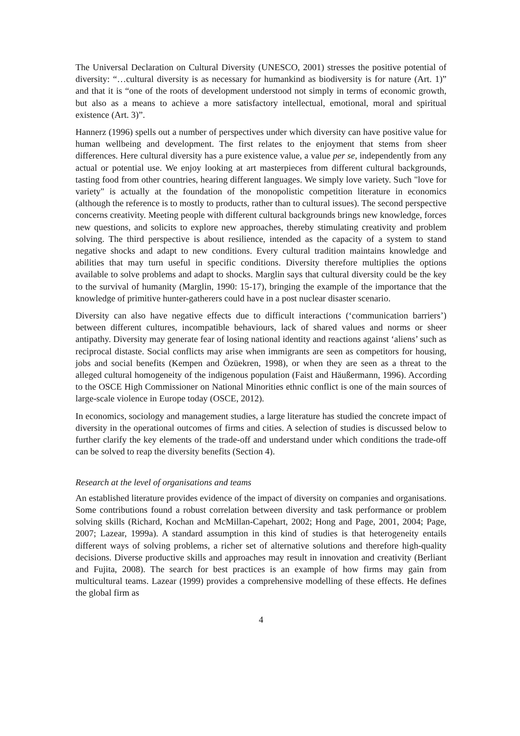The Universal Declaration on Cultural Diversity (UNESCO, 2001) stresses the positive potential of diversity: “…cultural diversity is as necessary for humankind as biodiversity is for nature (Art. 1)” and that it is “one of the roots of development understood not simply in terms of economic growth, but also as a means to achieve a more satisfactory intellectual, emotional, moral and spiritual existence (Art. 3)”.
Hannerz (1996) spells out a number of perspectives under which diversity can have positive value for human wellbeing and development. The first relates to the enjoyment that stems from sheer differences. Here cultural diversity has a pure existence value, a value per se, independently from any actual or potential use. We enjoy looking at art masterpieces from different cultural backgrounds, tasting food from other countries, hearing different languages. We simply love variety. Such "love for variety" is actually at the foundation of the monopolistic competition literature in economics (although the reference is to mostly to products, rather than to cultural issues). The second perspective concerns creativity. Meeting people with different cultural backgrounds brings new knowledge, forces new questions, and solicits to explore new approaches, thereby stimulating creativity and problem solving. The third perspective is about resilience, intended as the capacity of a system to stand negative shocks and adapt to new conditions. Every cultural tradition maintains knowledge and abilities that may turn useful in specific conditions. Diversity therefore multiplies the options available to solve problems and adapt to shocks. Marglin says that cultural diversity could be the key to the survival of humanity (Marglin, 1990: 15-17), bringing the example of the importance that the knowledge of primitive hunter-gatherers could have in a post nuclear disaster scenario.
Diversity can also have negative effects due to difficult interactions (‘communication barriers’) between different cultures, incompatible behaviours, lack of shared values and norms or sheer antipathy. Diversity may generate fear of losing national identity and reactions against ‘aliens’ such as reciprocal distaste. Social conflicts may arise when immigrants are seen as competitors for housing, jobs and social benefits (Kempen and Özüekren, 1998), or when they are seen as a threat to the alleged cultural homogeneity of the indigenous population (Faist and Häußermann, 1996). According to the OSCE High Commissioner on National Minorities ethnic conflict is one of the main sources of large-scale violence in Europe today (OSCE, 2012).
In economics, sociology and management studies, a large literature has studied the concrete impact of diversity in the operational outcomes of firms and cities. A selection of studies is discussed below to further clarify the key elements of the trade-off and understand under which conditions the trade-off can be solved to reap the diversity benefits (Section 4).
Research at the level of organisations and teams
An established literature provides evidence of the impact of diversity on companies and organisations. Some contributions found a robust correlation between diversity and task performance or problem solving skills (Richard, Kochan and McMillan-Capehart, 2002; Hong and Page, 2001, 2004; Page, 2007; Lazear, 1999a). A standard assumption in this kind of studies is that heterogeneity entails different ways of solving problems, a richer set of alternative solutions and therefore high-quality decisions. Diverse productive skills and approaches may result in innovation and creativity (Berliant and Fujita, 2008). The search for best practices is an example of how firms may gain from multicultural teams. Lazear (1999) provides a comprehensive modelling of these effects. He defines the global firm as
4